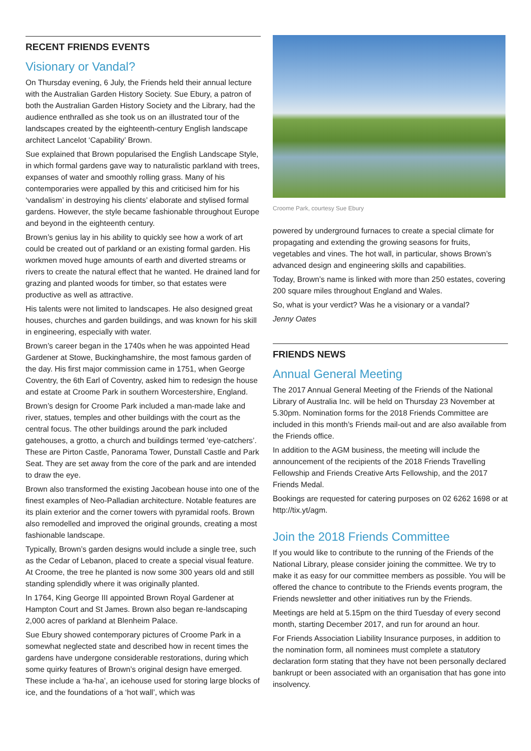RECENT FRIENDS EVENTS
Visionary or Vandal?
On Thursday evening, 6 July, the Friends held their annual lecture with the Australian Garden History Society. Sue Ebury, a patron of both the Australian Garden History Society and the Library, had the audience enthralled as she took us on an illustrated tour of the landscapes created by the eighteenth-century English landscape architect Lancelot ‘Capability’ Brown.
Sue explained that Brown popularised the English Landscape Style, in which formal gardens gave way to naturalistic parkland with trees, expanses of water and smoothly rolling grass. Many of his contemporaries were appalled by this and criticised him for his ‘vandalism’ in destroying his clients’ elaborate and stylised formal gardens. However, the style became fashionable throughout Europe and beyond in the eighteenth century.
Brown’s genius lay in his ability to quickly see how a work of art could be created out of parkland or an existing formal garden. His workmen moved huge amounts of earth and diverted streams or rivers to create the natural effect that he wanted. He drained land for grazing and planted woods for timber, so that estates were productive as well as attractive.
His talents were not limited to landscapes. He also designed great houses, churches and garden buildings, and was known for his skill in engineering, especially with water.
Brown’s career began in the 1740s when he was appointed Head Gardener at Stowe, Buckinghamshire, the most famous garden of the day. His first major commission came in 1751, when George Coventry, the 6th Earl of Coventry, asked him to redesign the house and estate at Croome Park in southern Worcestershire, England.
Brown’s design for Croome Park included a man-made lake and river, statues, temples and other buildings with the court as the central focus. The other buildings around the park included gatehouses, a grotto, a church and buildings termed ‘eye-catchers’. These are Pirton Castle, Panorama Tower, Dunstall Castle and Park Seat. They are set away from the core of the park and are intended to draw the eye.
Brown also transformed the existing Jacobean house into one of the finest examples of Neo-Palladian architecture. Notable features are its plain exterior and the corner towers with pyramidal roofs. Brown also remodelled and improved the original grounds, creating a most fashionable landscape.
Typically, Brown’s garden designs would include a single tree, such as the Cedar of Lebanon, placed to create a special visual feature. At Croome, the tree he planted is now some 300 years old and still standing splendidly where it was originally planted.
In 1764, King George III appointed Brown Royal Gardener at Hampton Court and St James. Brown also began re-landscaping 2,000 acres of parkland at Blenheim Palace.
Sue Ebury showed contemporary pictures of Croome Park in a somewhat neglected state and described how in recent times the gardens have undergone considerable restorations, during which some quirky features of Brown’s original design have emerged. These include a ‘ha-ha’, an icehouse used for storing large blocks of ice, and the foundations of a ‘hot wall’, which was
Croome Park, courtesy Sue Ebury
powered by underground furnaces to create a special climate for propagating and extending the growing seasons for fruits, vegetables and vines. The hot wall, in particular, shows Brown’s advanced design and engineering skills and capabilities.
Today, Brown’s name is linked with more than 250 estates, covering 200 square miles throughout England and Wales.
So, what is your verdict? Was he a visionary or a vandal?
Jenny Oates
FRIENDS NEWS
Annual General Meeting
The 2017 Annual General Meeting of the Friends of the National Library of Australia Inc. will be held on Thursday 23 November at 5.30pm. Nomination forms for the 2018 Friends Committee are included in this month’s Friends mail-out and are also available from the Friends office.
In addition to the AGM business, the meeting will include the announcement of the recipients of the 2018 Friends Travelling Fellowship and Friends Creative Arts Fellowship, and the 2017 Friends Medal.
Bookings are requested for catering purposes on 02 6262 1698 or at http://tix.yt/agm.
Join the 2018 Friends Committee
If you would like to contribute to the running of the Friends of the National Library, please consider joining the committee. We try to make it as easy for our committee members as possible. You will be offered the chance to contribute to the Friends events program, the Friends newsletter and other initiatives run by the Friends.
Meetings are held at 5.15pm on the third Tuesday of every second month, starting December 2017, and run for around an hour.
For Friends Association Liability Insurance purposes, in addition to the nomination form, all nominees must complete a statutory declaration form stating that they have not been personally declared bankrupt or been associated with an organisation that has gone into insolvency.